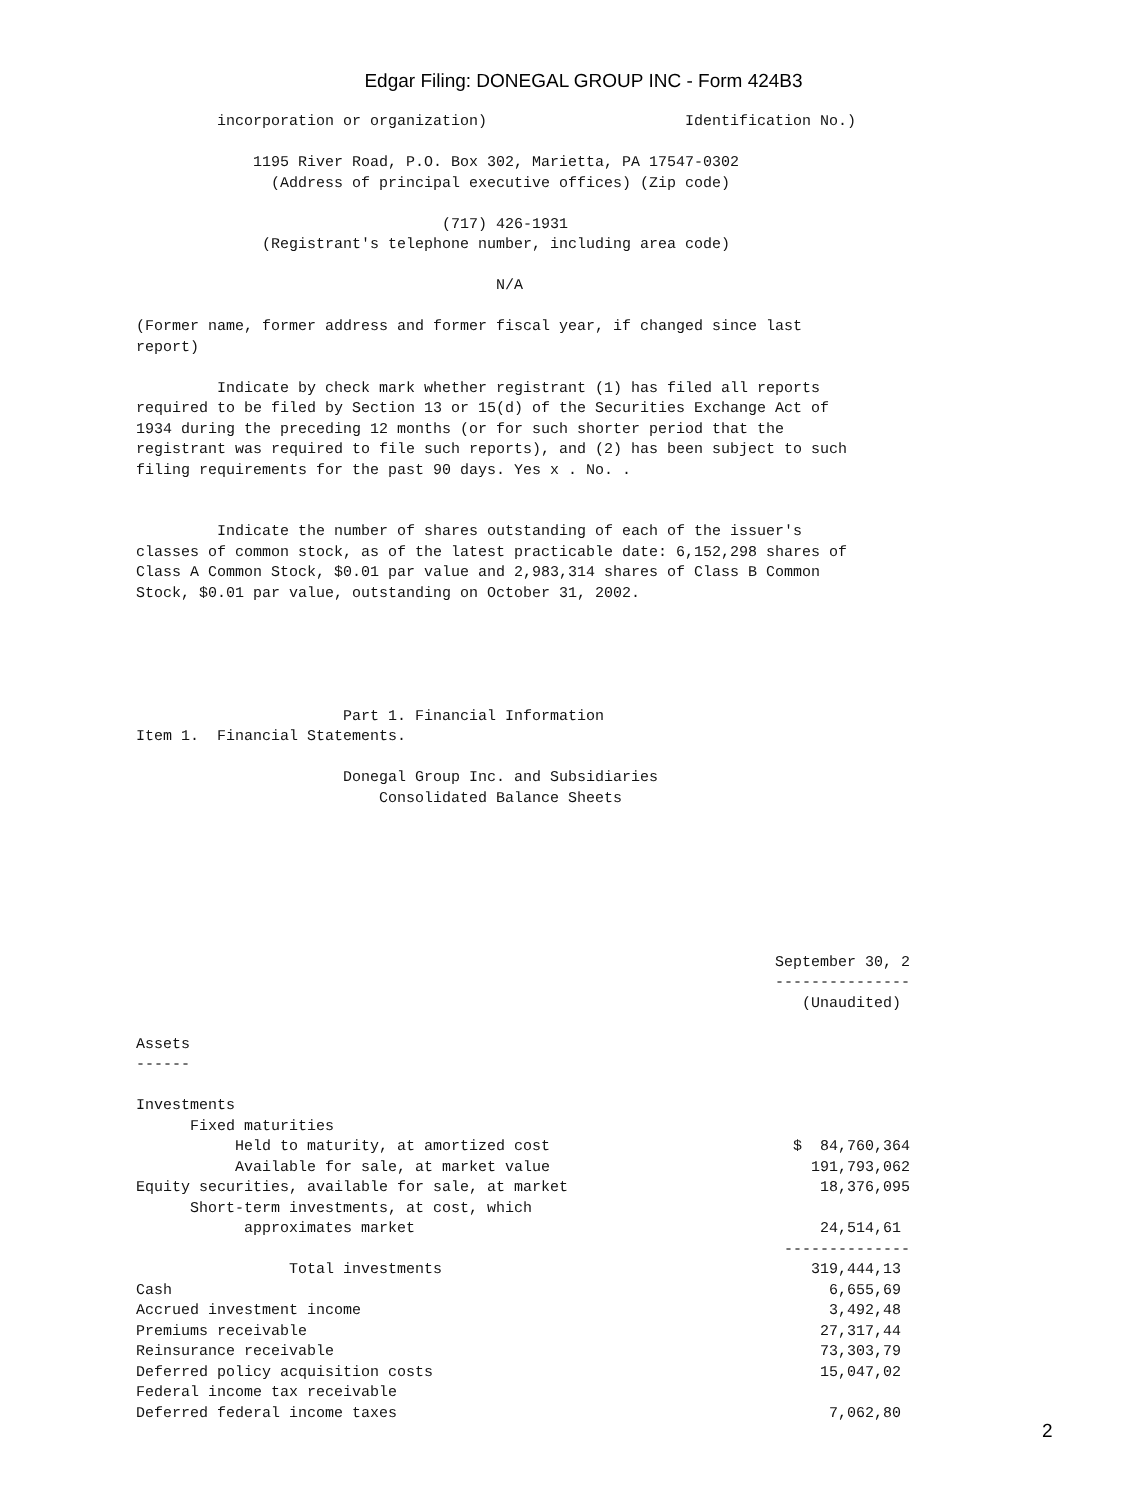Edgar Filing: DONEGAL GROUP INC - Form 424B3
         incorporation or organization)                      Identification No.)

             1195 River Road, P.O. Box 302, Marietta, PA 17547-0302
               (Address of principal executive offices) (Zip code)

                                  (717) 426-1931
              (Registrant's telephone number, including area code)

                                        N/A

(Former name, former address and former fiscal year, if changed since last
report)

         Indicate by check mark whether registrant (1) has filed all reports
required to be filed by Section 13 or 15(d) of the Securities Exchange Act of
1934 during the preceding 12 months (or for such shorter period that the
registrant was required to file such reports), and (2) has been subject to such
filing requirements for the past 90 days. Yes x . No. .


         Indicate the number of shares outstanding of each of the issuer's
classes of common stock, as of the latest practicable date: 6,152,298 shares of
Class A Common Stock, $0.01 par value and 2,983,314 shares of Class B Common
Stock, $0.01 par value, outstanding on October 31, 2002.





                       Part 1. Financial Information
Item 1.  Financial Statements.

                       Donegal Group Inc. and Subsidiaries
                           Consolidated Balance Sheets







                                                                       September 30, 2
                                                                       ---------------
                                                                          (Unaudited)

Assets
------

Investments
      Fixed maturities
           Held to maturity, at amortized cost                           $  84,760,364
           Available for sale, at market value                             191,793,062
Equity securities, available for sale, at market                            18,376,095
      Short-term investments, at cost, which
            approximates market                                             24,514,61
                                                                        --------------
                 Total investments                                         319,444,13
Cash                                                                         6,655,69
Accrued investment income                                                    3,492,48
Premiums receivable                                                         27,317,44
Reinsurance receivable                                                      73,303,79
Deferred policy acquisition costs                                           15,047,02
Federal income tax receivable
Deferred federal income taxes                                                7,062,80
2